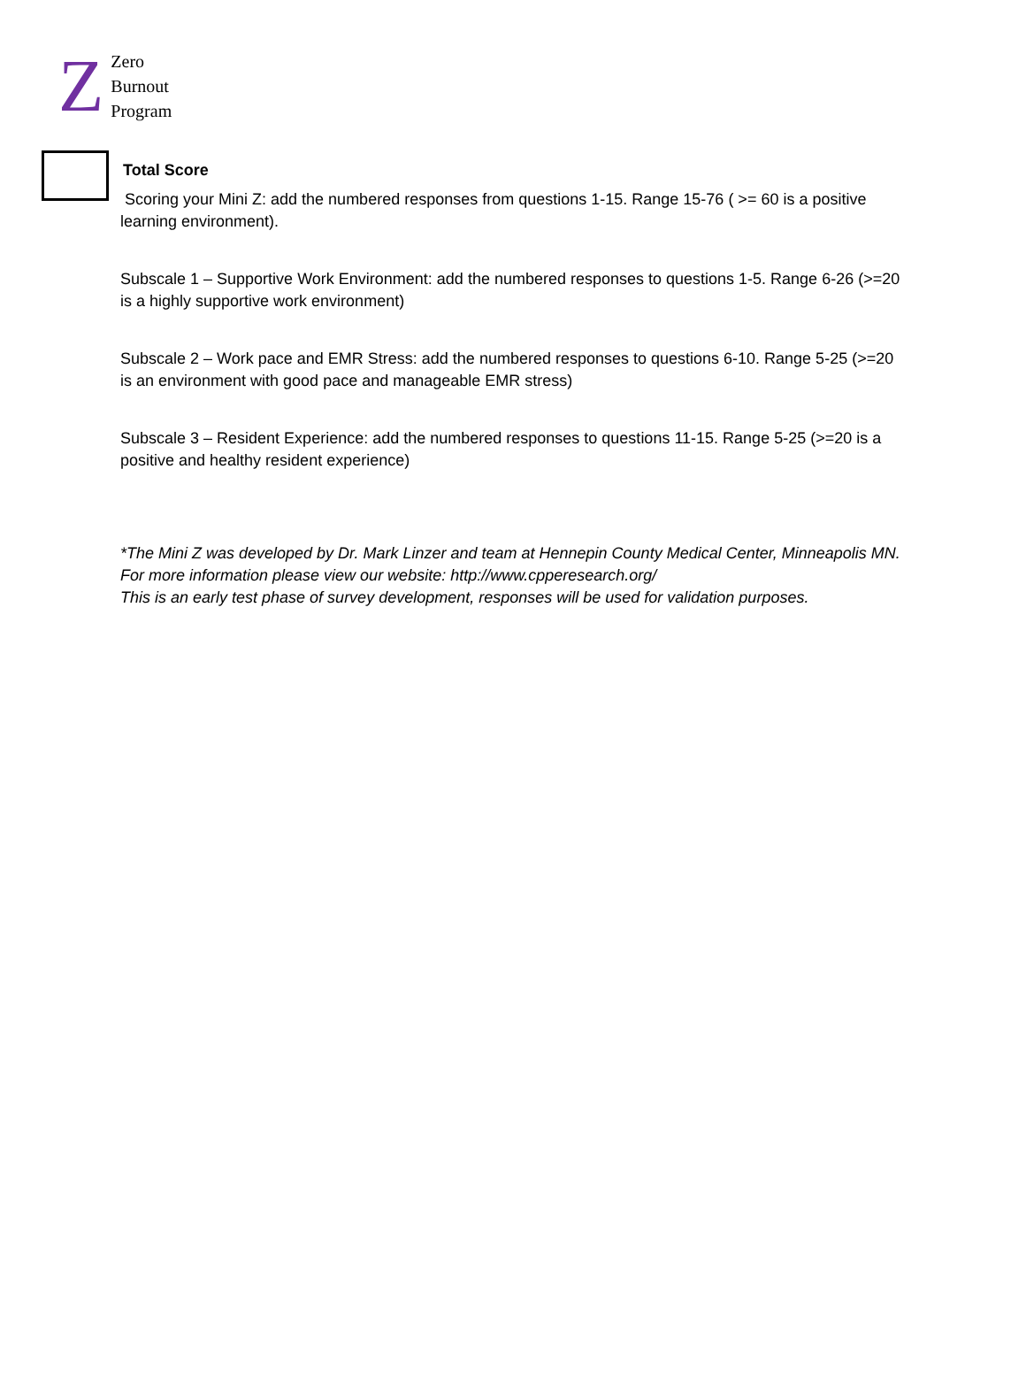Z
Zero
Burnout
Program
Total Score
Scoring your Mini Z: add the numbered responses from questions 1-15. Range 15-76 ( >= 60 is a positive learning environment).
Subscale 1 – Supportive Work Environment: add the numbered responses to questions 1-5. Range 6-26 (>=20 is a highly supportive work environment)
Subscale 2 – Work pace and EMR Stress: add the numbered responses to questions 6-10. Range 5-25 (>=20 is an environment with good pace and manageable EMR stress)
Subscale 3 – Resident Experience: add the numbered responses to questions 11-15. Range 5-25 (>=20 is a positive and healthy resident experience)
*The Mini Z was developed by Dr. Mark Linzer and team at Hennepin County Medical Center, Minneapolis MN. For more information please view our website: http://www.cpperesearch.org/
This is an early test phase of survey development, responses will be used for validation purposes.